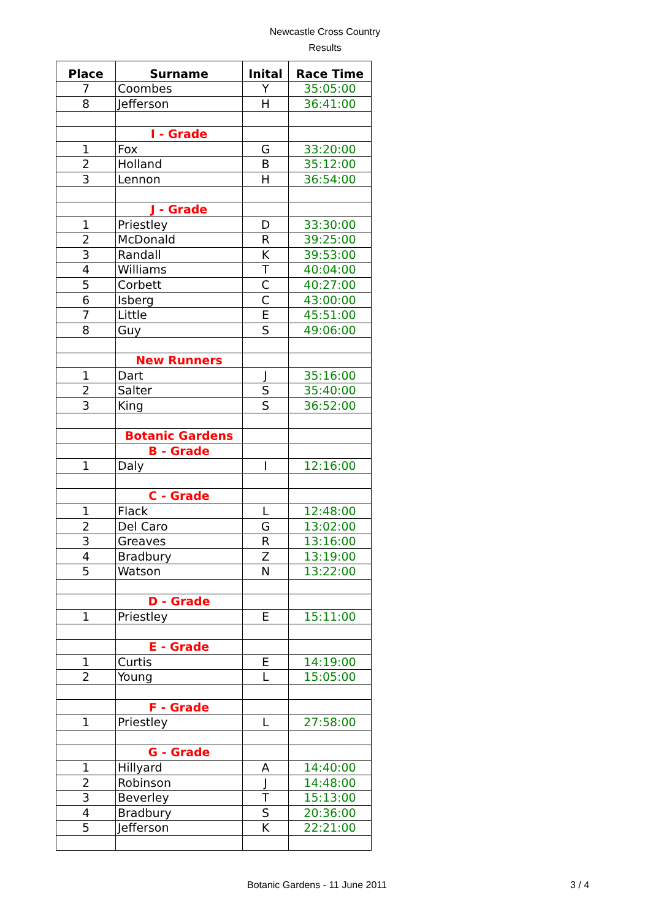Newcastle Cross Country
Results
| Place | Surname | Inital | Race Time |
| --- | --- | --- | --- |
| 7 | Coombes | Y | 35:05:00 |
| 8 | Jefferson | H | 36:41:00 |
| | I - Grade | | |
| 1 | Fox | G | 33:20:00 |
| 2 | Holland | B | 35:12:00 |
| 3 | Lennon | H | 36:54:00 |
| | J - Grade | | |
| 1 | Priestley | D | 33:30:00 |
| 2 | McDonald | R | 39:25:00 |
| 3 | Randall | K | 39:53:00 |
| 4 | Williams | T | 40:04:00 |
| 5 | Corbett | C | 40:27:00 |
| 6 | Isberg | C | 43:00:00 |
| 7 | Little | E | 45:51:00 |
| 8 | Guy | S | 49:06:00 |
| | New Runners | | |
| 1 | Dart | J | 35:16:00 |
| 2 | Salter | S | 35:40:00 |
| 3 | King | S | 36:52:00 |
| | Botanic Gardens | | |
| | B - Grade | | |
| 1 | Daly | I | 12:16:00 |
| | C - Grade | | |
| 1 | Flack | L | 12:48:00 |
| 2 | Del Caro | G | 13:02:00 |
| 3 | Greaves | R | 13:16:00 |
| 4 | Bradbury | Z | 13:19:00 |
| 5 | Watson | N | 13:22:00 |
| | D - Grade | | |
| 1 | Priestley | E | 15:11:00 |
| | E - Grade | | |
| 1 | Curtis | E | 14:19:00 |
| 2 | Young | L | 15:05:00 |
| | F - Grade | | |
| 1 | Priestley | L | 27:58:00 |
| | G - Grade | | |
| 1 | Hillyard | A | 14:40:00 |
| 2 | Robinson | J | 14:48:00 |
| 3 | Beverley | T | 15:13:00 |
| 4 | Bradbury | S | 20:36:00 |
| 5 | Jefferson | K | 22:21:00 |
Botanic Gardens - 11 June 2011 3 / 4